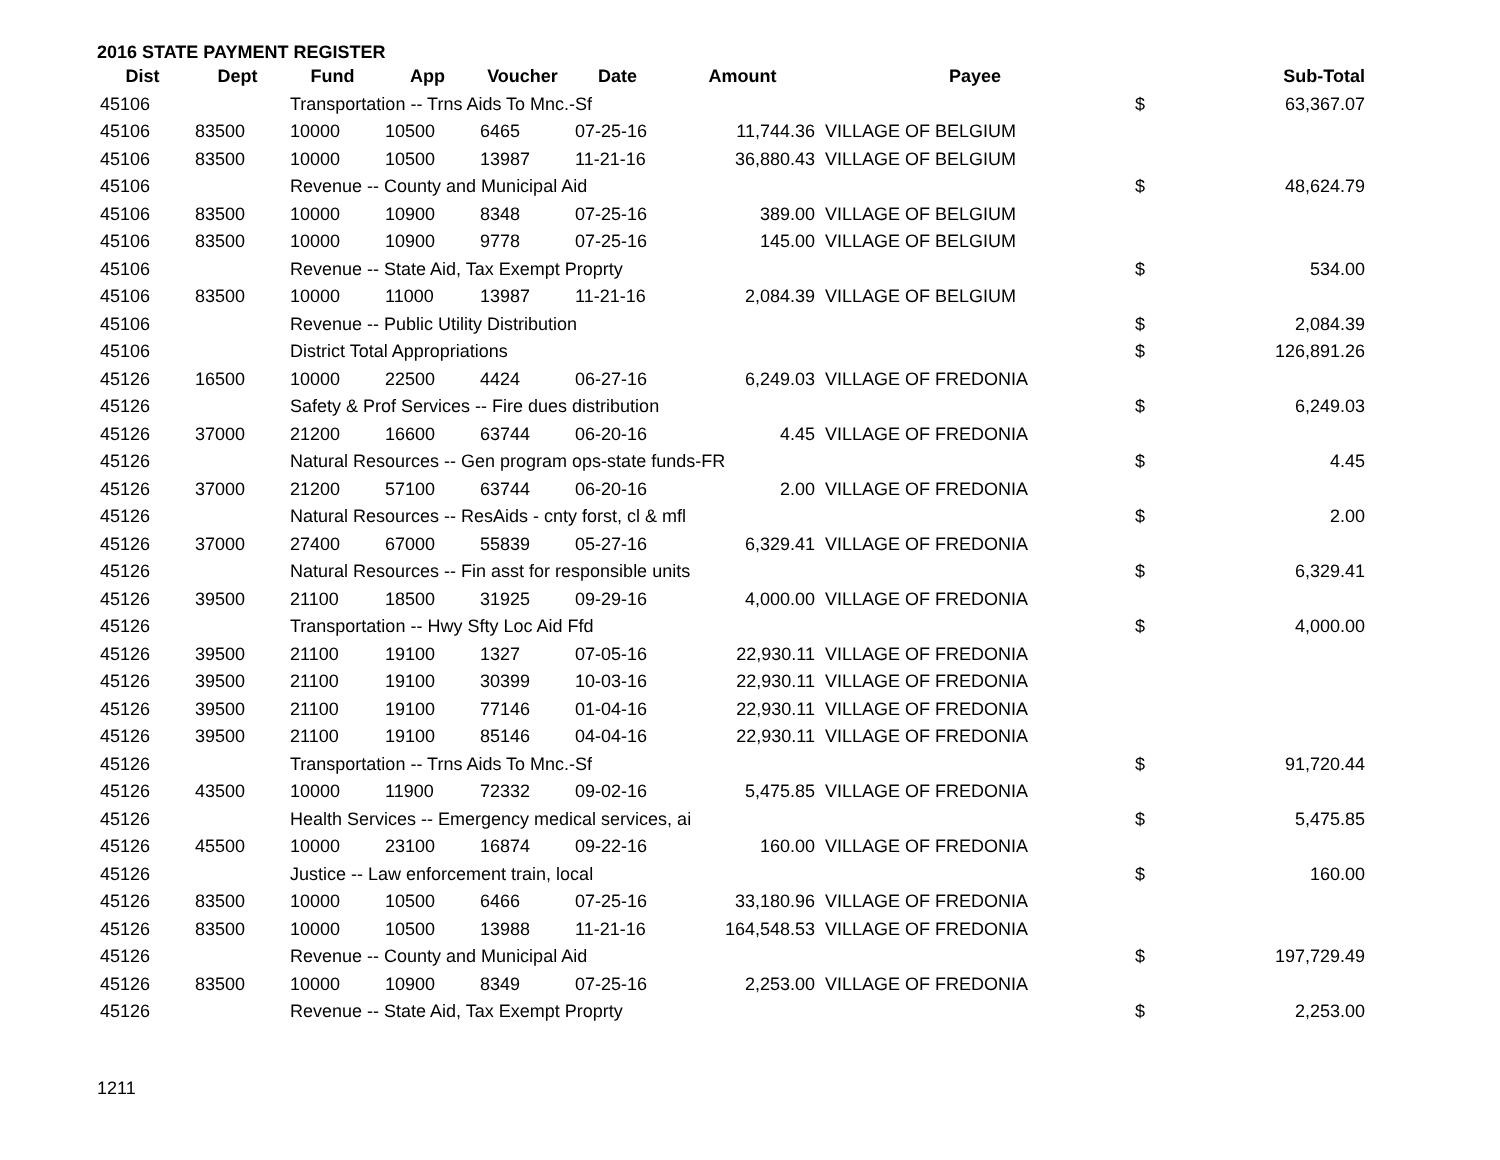2016 STATE PAYMENT REGISTER
| Dist | Dept | Fund | App | Voucher | Date | Amount | Payee | | Sub-Total |
| --- | --- | --- | --- | --- | --- | --- | --- | --- | --- |
| 45106 | | Transportation -- Trns Aids To Mnc.-Sf | | | | | | $ | 63,367.07 |
| 45106 | 83500 | 10000 | 10500 | 6465 | 07-25-16 | 11,744.36 | VILLAGE OF BELGIUM | | |
| 45106 | 83500 | 10000 | 10500 | 13987 | 11-21-16 | 36,880.43 | VILLAGE OF BELGIUM | | |
| 45106 | | Revenue -- County and Municipal Aid | | | | | | $ | 48,624.79 |
| 45106 | 83500 | 10000 | 10900 | 8348 | 07-25-16 | 389.00 | VILLAGE OF BELGIUM | | |
| 45106 | 83500 | 10000 | 10900 | 9778 | 07-25-16 | 145.00 | VILLAGE OF BELGIUM | | |
| 45106 | | Revenue -- State Aid, Tax Exempt Proprty | | | | | | $ | 534.00 |
| 45106 | 83500 | 10000 | 11000 | 13987 | 11-21-16 | 2,084.39 | VILLAGE OF BELGIUM | | |
| 45106 | | Revenue -- Public Utility Distribution | | | | | | $ | 2,084.39 |
| 45106 | | District Total Appropriations | | | | | | $ | 126,891.26 |
| 45126 | 16500 | 10000 | 22500 | 4424 | 06-27-16 | 6,249.03 | VILLAGE OF FREDONIA | | |
| 45126 | | Safety & Prof Services -- Fire dues distribution | | | | | | $ | 6,249.03 |
| 45126 | 37000 | 21200 | 16600 | 63744 | 06-20-16 | 4.45 | VILLAGE OF FREDONIA | | |
| 45126 | | Natural Resources -- Gen program ops-state funds-FR | | | | | | $ | 4.45 |
| 45126 | 37000 | 21200 | 57100 | 63744 | 06-20-16 | 2.00 | VILLAGE OF FREDONIA | | |
| 45126 | | Natural Resources -- ResAids - cnty forst, cl & mfl | | | | | | $ | 2.00 |
| 45126 | 37000 | 27400 | 67000 | 55839 | 05-27-16 | 6,329.41 | VILLAGE OF FREDONIA | | |
| 45126 | | Natural Resources -- Fin asst for responsible units | | | | | | $ | 6,329.41 |
| 45126 | 39500 | 21100 | 18500 | 31925 | 09-29-16 | 4,000.00 | VILLAGE OF FREDONIA | | |
| 45126 | | Transportation -- Hwy Sfty Loc Aid Ffd | | | | | | $ | 4,000.00 |
| 45126 | 39500 | 21100 | 19100 | 1327 | 07-05-16 | 22,930.11 | VILLAGE OF FREDONIA | | |
| 45126 | 39500 | 21100 | 19100 | 30399 | 10-03-16 | 22,930.11 | VILLAGE OF FREDONIA | | |
| 45126 | 39500 | 21100 | 19100 | 77146 | 01-04-16 | 22,930.11 | VILLAGE OF FREDONIA | | |
| 45126 | 39500 | 21100 | 19100 | 85146 | 04-04-16 | 22,930.11 | VILLAGE OF FREDONIA | | |
| 45126 | | Transportation -- Trns Aids To Mnc.-Sf | | | | | | $ | 91,720.44 |
| 45126 | 43500 | 10000 | 11900 | 72332 | 09-02-16 | 5,475.85 | VILLAGE OF FREDONIA | | |
| 45126 | | Health Services -- Emergency medical services, ai | | | | | | $ | 5,475.85 |
| 45126 | 45500 | 10000 | 23100 | 16874 | 09-22-16 | 160.00 | VILLAGE OF FREDONIA | | |
| 45126 | | Justice -- Law enforcement train, local | | | | | | $ | 160.00 |
| 45126 | 83500 | 10000 | 10500 | 6466 | 07-25-16 | 33,180.96 | VILLAGE OF FREDONIA | | |
| 45126 | 83500 | 10000 | 10500 | 13988 | 11-21-16 | 164,548.53 | VILLAGE OF FREDONIA | | |
| 45126 | | Revenue -- County and Municipal Aid | | | | | | $ | 197,729.49 |
| 45126 | 83500 | 10000 | 10900 | 8349 | 07-25-16 | 2,253.00 | VILLAGE OF FREDONIA | | |
| 45126 | | Revenue -- State Aid, Tax Exempt Proprty | | | | | | $ | 2,253.00 |
1211